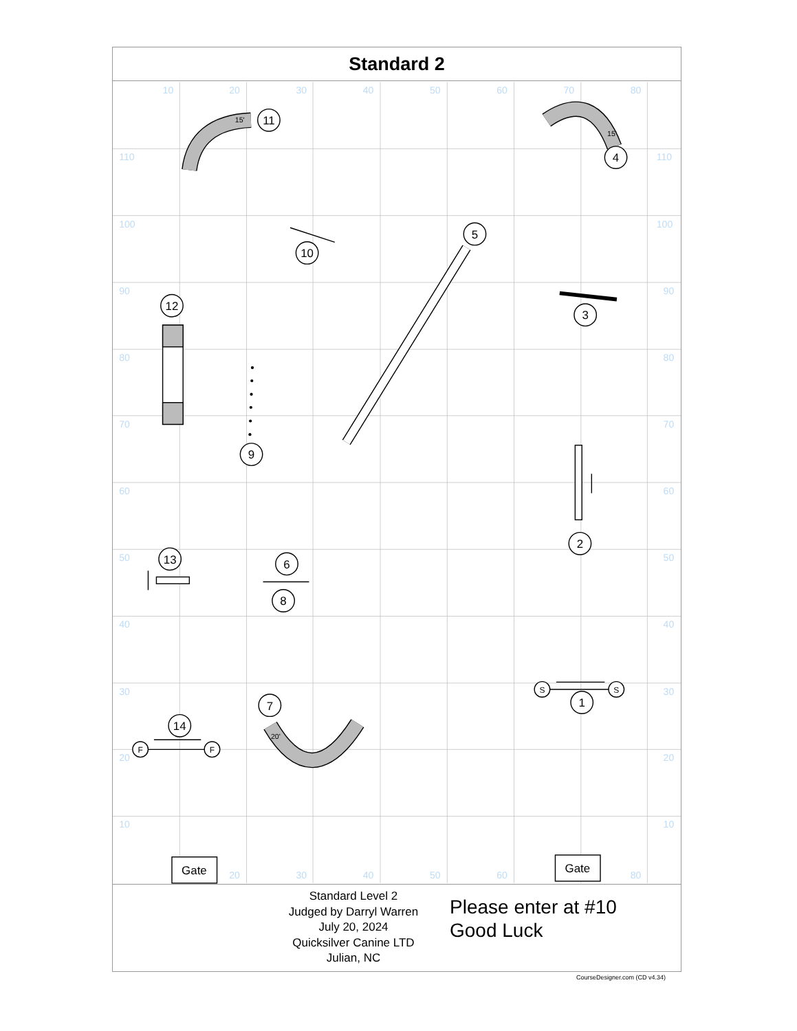Standard 2
10
20
30
40
50
60
70
80
110
100
90
80
70
60
50
40
30
20
10
110
100
90
80
70
60
50
40
30
20
10
20
30
40
50
60
80
11
4
5
10
12
3
9
2
13
6
8
1
7
14
Gate
Gate
S
S
F
F
15'
15'
20'
Standard Level 2
Judged by Darryl Warren
July 20, 2024
Quicksilver Canine LTD
Julian, NC
Please enter at #10
Good Luck
CourseDesigner.com (CD v4.34)